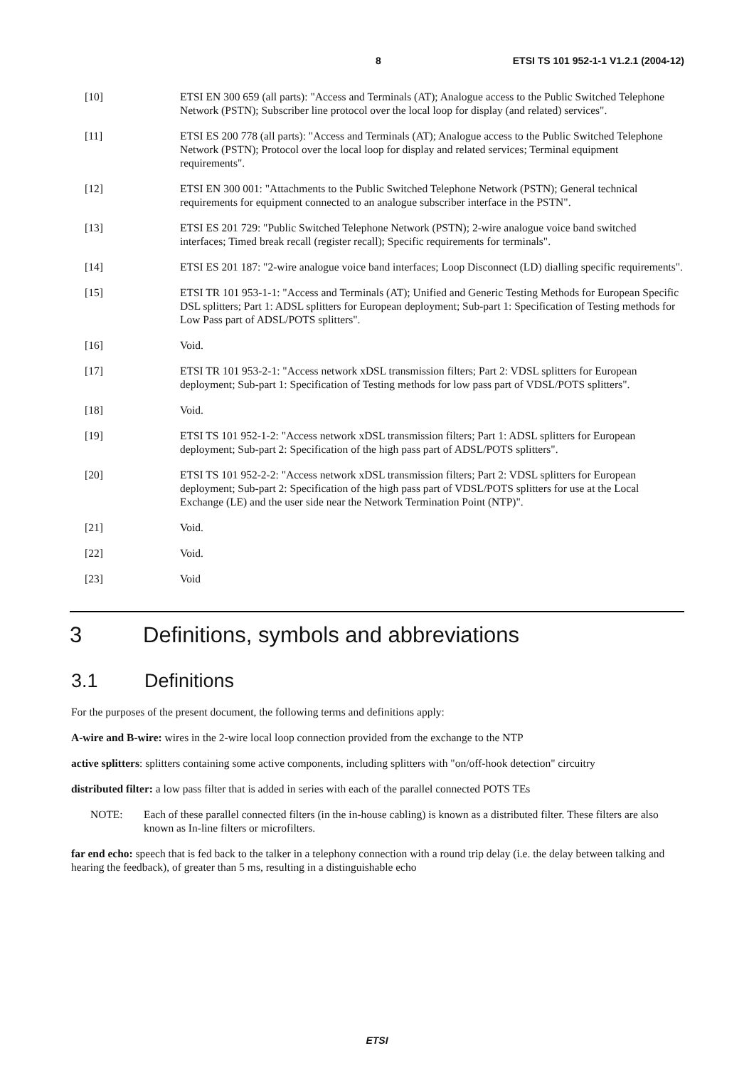8 ETSI TS 101 952-1-1 V1.2.1 (2004-12)
[10] ETSI EN 300 659 (all parts): "Access and Terminals (AT); Analogue access to the Public Switched Telephone Network (PSTN); Subscriber line protocol over the local loop for display (and related) services".
[11] ETSI ES 200 778 (all parts): "Access and Terminals (AT); Analogue access to the Public Switched Telephone Network (PSTN); Protocol over the local loop for display and related services; Terminal equipment requirements".
[12] ETSI EN 300 001: "Attachments to the Public Switched Telephone Network (PSTN); General technical requirements for equipment connected to an analogue subscriber interface in the PSTN".
[13] ETSI ES 201 729: "Public Switched Telephone Network (PSTN); 2-wire analogue voice band switched interfaces; Timed break recall (register recall); Specific requirements for terminals".
[14] ETSI ES 201 187: "2-wire analogue voice band interfaces; Loop Disconnect (LD) dialling specific requirements".
[15] ETSI TR 101 953-1-1: "Access and Terminals (AT); Unified and Generic Testing Methods for European Specific DSL splitters; Part 1: ADSL splitters for European deployment; Sub-part 1: Specification of Testing methods for Low Pass part of ADSL/POTS splitters".
[16] Void.
[17] ETSI TR 101 953-2-1: "Access network xDSL transmission filters; Part 2: VDSL splitters for European deployment; Sub-part 1: Specification of Testing methods for low pass part of VDSL/POTS splitters".
[18] Void.
[19] ETSI TS 101 952-1-2: "Access network xDSL transmission filters; Part 1: ADSL splitters for European deployment; Sub-part 2: Specification of the high pass part of ADSL/POTS splitters".
[20] ETSI TS 101 952-2-2: "Access network xDSL transmission filters; Part 2: VDSL splitters for European deployment; Sub-part 2: Specification of the high pass part of VDSL/POTS splitters for use at the Local Exchange (LE) and the user side near the Network Termination Point (NTP)".
[21] Void.
[22] Void.
[23] Void
3 Definitions, symbols and abbreviations
3.1 Definitions
For the purposes of the present document, the following terms and definitions apply:
A-wire and B-wire: wires in the 2-wire local loop connection provided from the exchange to the NTP
active splitters: splitters containing some active components, including splitters with "on/off-hook detection" circuitry
distributed filter: a low pass filter that is added in series with each of the parallel connected POTS TEs
NOTE: Each of these parallel connected filters (in the in-house cabling) is known as a distributed filter. These filters are also known as In-line filters or microfilters.
far end echo: speech that is fed back to the talker in a telephony connection with a round trip delay (i.e. the delay between talking and hearing the feedback), of greater than 5 ms, resulting in a distinguishable echo
ETSI